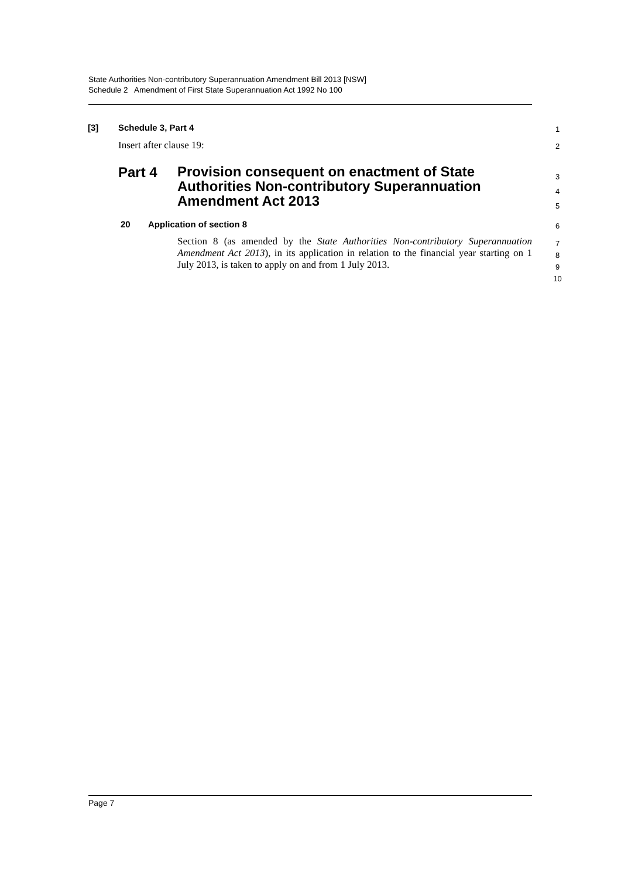State Authorities Non-contributory Superannuation Amendment Bill 2013 [NSW]
Schedule 2 Amendment of First State Superannuation Act 1992 No 100
[3] Schedule 3, Part 4 1
Insert after clause 19: 2
Part 4 Provision consequent on enactment of State
Authorities Non-contributory Superannuation
Amendment Act 2013
3
4
5
20 Application of section 8 6
Section 8 (as amended by the State Authorities Non-contributory Superannuation Amendment Act 2013), in its application in relation to the financial year starting on 1 July 2013, is taken to apply on and from 1 July 2013.
7
8
9
10
Page 7